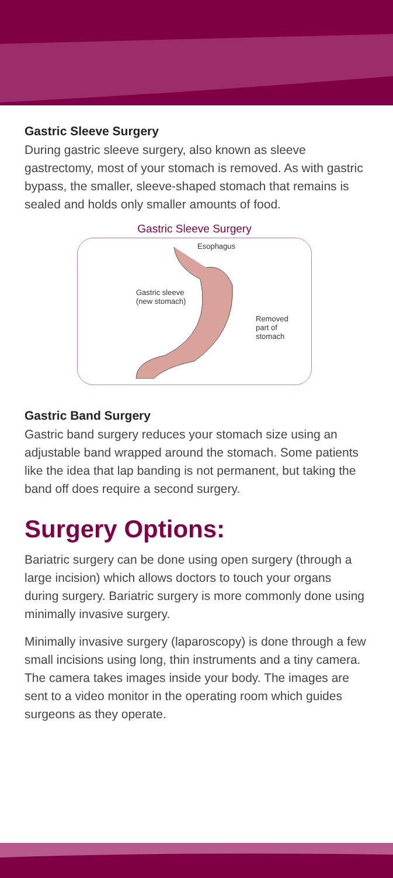Gastric Sleeve Surgery
During gastric sleeve surgery, also known as sleeve gastrectomy, most of your stomach is removed. As with gastric bypass, the smaller, sleeve-shaped stomach that remains is sealed and holds only smaller amounts of food.
Gastric Sleeve Surgery
Esophagus
Gastric sleeve
(new stomach)
Removed
part of
stomach
Gastric Band Surgery
Gastric band surgery reduces your stomach size using an adjustable band wrapped around the stomach. Some patients like the idea that lap banding is not permanent, but taking the band off does require a second surgery.
Surgery Options:
Bariatric surgery can be done using open surgery (through a large incision) which allows doctors to touch your organs during surgery. Bariatric surgery is more commonly done using minimally invasive surgery.
Minimally invasive surgery (laparoscopy) is done through a few small incisions using long, thin instruments and a tiny camera. The camera takes images inside your body. The images are sent to a video monitor in the operating room which guides surgeons as they operate.